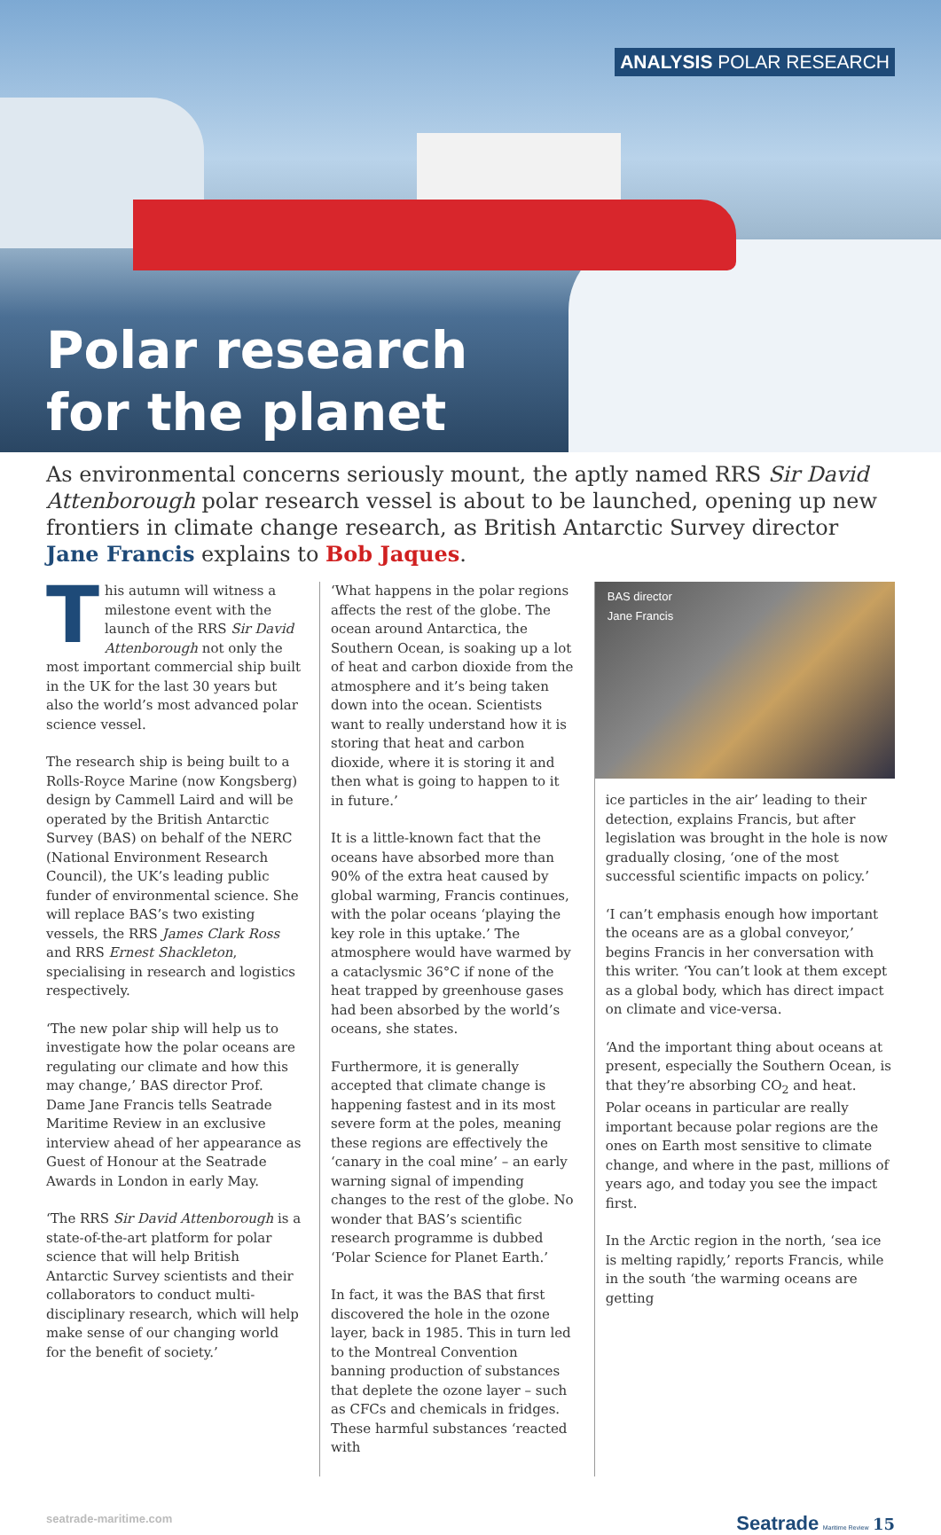ANALYSIS POLAR RESEARCH
Polar research
for the planet
As environmental concerns seriously mount, the aptly named RRS Sir David Attenborough polar research vessel is about to be launched, opening up new frontiers in climate change research, as British Antarctic Survey director Jane Francis explains to Bob Jaques.
This autumn will witness a milestone event with the launch of the RRS Sir David Attenborough not only the most important commercial ship built in the UK for the last 30 years but also the world’s most advanced polar science vessel.
The research ship is being built to a Rolls-Royce Marine (now Kongsberg) design by Cammell Laird and will be operated by the British Antarctic Survey (BAS) on behalf of the NERC (National Environment Research Council), the UK’s leading public funder of environmental science. She will replace BAS’s two existing vessels, the RRS James Clark Ross and RRS Ernest Shackleton, specialising in research and logistics respectively.
‘The new polar ship will help us to investigate how the polar oceans are regulating our climate and how this may change,’ BAS director Prof. Dame Jane Francis tells Seatrade Maritime Review in an exclusive interview ahead of her appearance as Guest of Honour at the Seatrade Awards in London in early May.
‘The RRS Sir David Attenborough is a state-of-the-art platform for polar science that will help British Antarctic Survey scientists and their collaborators to conduct multi-disciplinary research, which will help make sense of our changing world for the benefit of society.’
‘What happens in the polar regions affects the rest of the globe. The ocean around Antarctica, the Southern Ocean, is soaking up a lot of heat and carbon dioxide from the atmosphere and it’s being taken down into the ocean. Scientists want to really understand how it is storing that heat and carbon dioxide, where it is storing it and then what is going to happen to it in future.’
It is a little-known fact that the oceans have absorbed more than 90% of the extra heat caused by global warming, Francis continues, with the polar oceans ‘playing the key role in this uptake.’ The atmosphere would have warmed by a cataclysmic 36°C if none of the heat trapped by greenhouse gases had been absorbed by the world’s oceans, she states.
Furthermore, it is generally accepted that climate change is happening fastest and in its most severe form at the poles, meaning these regions are effectively the ‘canary in the coal mine’ – an early warning signal of impending changes to the rest of the globe. No wonder that BAS’s scientific research programme is dubbed ‘Polar Science for Planet Earth.’
In fact, it was the BAS that first discovered the hole in the ozone layer, back in 1985. This in turn led to the Montreal Convention banning production of substances that deplete the ozone layer – such as CFCs and chemicals in fridges. These harmful substances ‘reacted with
BAS director
Jane Francis
ice particles in the air’ leading to their detection, explains Francis, but after legislation was brought in the hole is now gradually closing, ‘one of the most successful scientific impacts on policy.’
‘I can’t emphasis enough how important the oceans are as a global conveyor,’ begins Francis in her conversation with this writer. ‘You can’t look at them except as a global body, which has direct impact on climate and vice-versa.
‘And the important thing about oceans at present, especially the Southern Ocean, is that they’re absorbing CO<sub>2</sub> and heat. Polar oceans in particular are really important because polar regions are the ones on Earth most sensitive to climate change, and where in the past, millions of years ago, and today you see the impact first.
In the Arctic region in the north, ‘sea ice is melting rapidly,’ reports Francis, while in the south ‘the warming oceans are getting
seatrade-maritime.com Seatrade Maritime Review 15